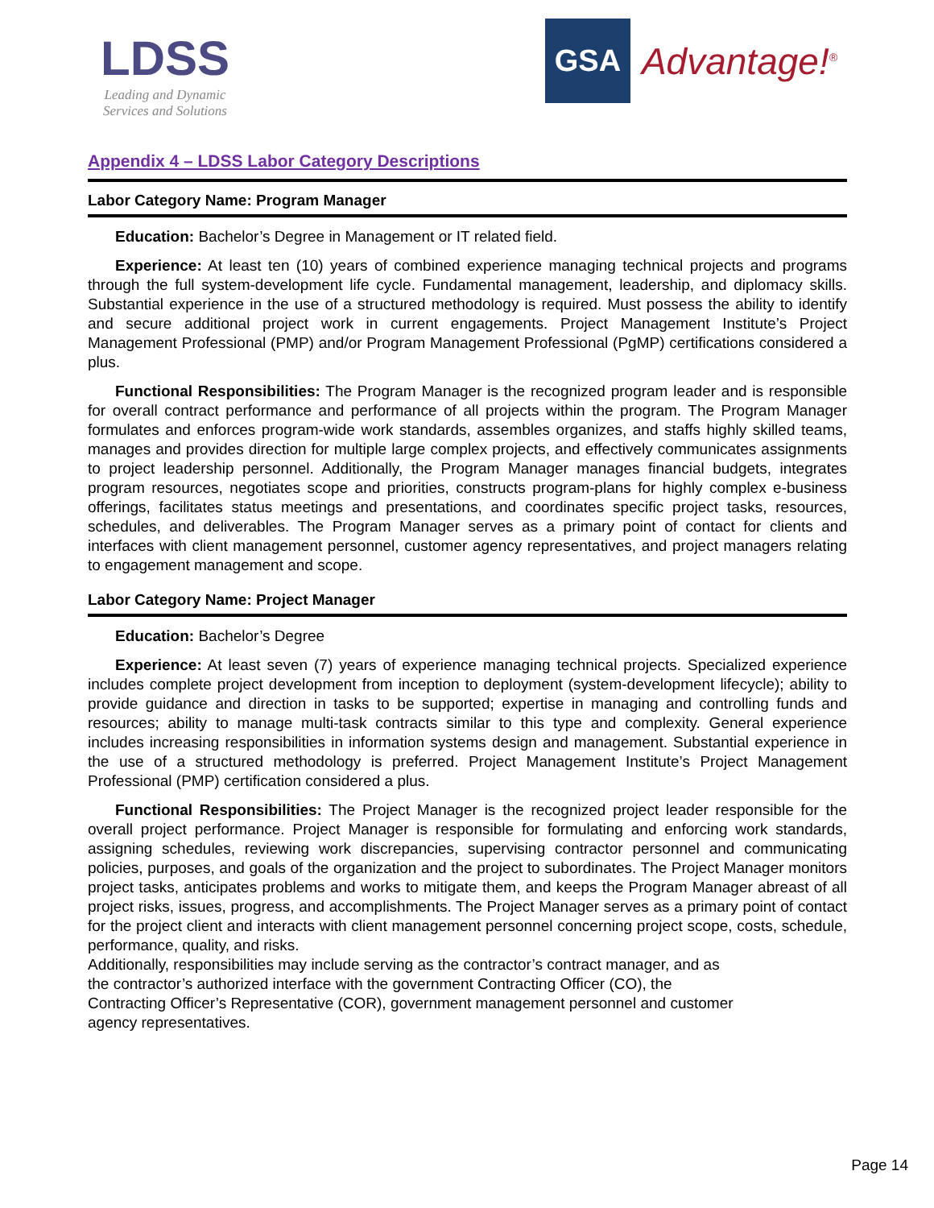LDSS
Leading and Dynamic
Services and Solutions
GSA
Advantage!<sup>®</sup>
Appendix 4 – LDSS Labor Category Descriptions
Labor Category Name: Program Manager
Education: Bachelor’s Degree in Management or IT related field.
Experience: At least ten (10) years of combined experience managing technical projects and programs through the full system-development life cycle. Fundamental management, leadership, and diplomacy skills. Substantial experience in the use of a structured methodology is required. Must possess the ability to identify and secure additional project work in current engagements. Project Management Institute’s Project Management Professional (PMP) and/or Program Management Professional (PgMP) certifications considered a plus.
Functional Responsibilities: The Program Manager is the recognized program leader and is responsible for overall contract performance and performance of all projects within the program. The Program Manager formulates and enforces program-wide work standards, assembles organizes, and staffs highly skilled teams, manages and provides direction for multiple large complex projects, and effectively communicates assignments to project leadership personnel. Additionally, the Program Manager manages financial budgets, integrates program resources, negotiates scope and priorities, constructs program-plans for highly complex e-business offerings, facilitates status meetings and presentations, and coordinates specific project tasks, resources, schedules, and deliverables. The Program Manager serves as a primary point of contact for clients and interfaces with client management personnel, customer agency representatives, and project managers relating to engagement management and scope.
Labor Category Name: Project Manager
Education: Bachelor’s Degree
Experience: At least seven (7) years of experience managing technical projects. Specialized experience includes complete project development from inception to deployment (system-development lifecycle); ability to provide guidance and direction in tasks to be supported; expertise in managing and controlling funds and resources; ability to manage multi-task contracts similar to this type and complexity. General experience includes increasing responsibilities in information systems design and management. Substantial experience in the use of a structured methodology is preferred. Project Management Institute’s Project Management Professional (PMP) certification considered a plus.
Functional Responsibilities: The Project Manager is the recognized project leader responsible for the overall project performance. Project Manager is responsible for formulating and enforcing work standards, assigning schedules, reviewing work discrepancies, supervising contractor personnel and communicating policies, purposes, and goals of the organization and the project to subordinates. The Project Manager monitors project tasks, anticipates problems and works to mitigate them, and keeps the Program Manager abreast of all project risks, issues, progress, and accomplishments. The Project Manager serves as a primary point of contact for the project client and interacts with client management personnel concerning project scope, costs, schedule, performance, quality, and risks.
Additionally, responsibilities may include serving as the contractor’s contract manager, and as
the contractor’s authorized interface with the government Contracting Officer (CO), the
Contracting Officer’s Representative (COR), government management personnel and customer
agency representatives.
Page 14